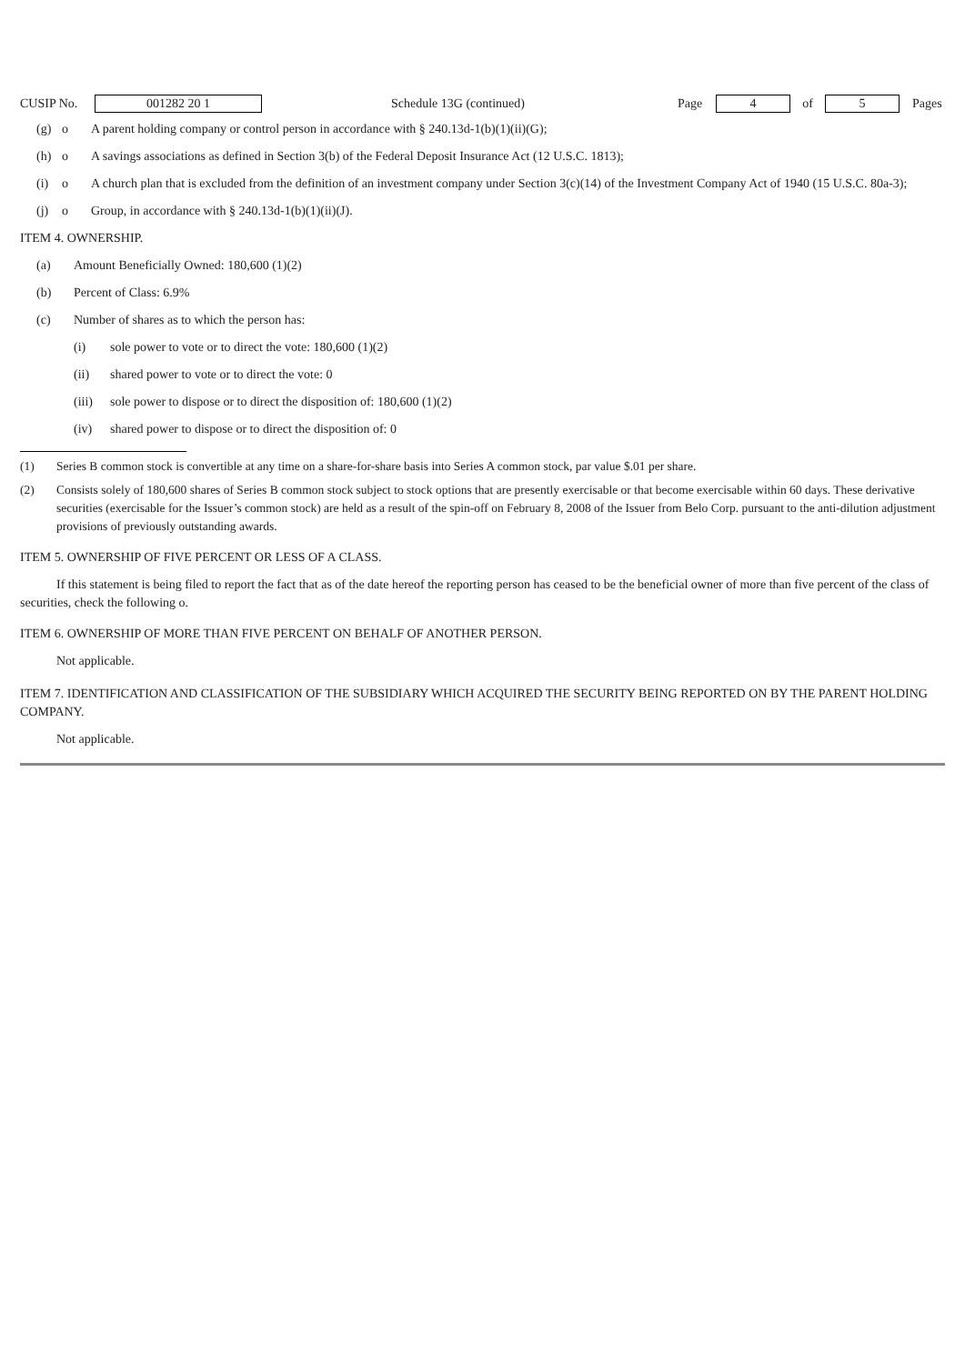CUSIP No. 001282 20 1 Schedule 13G (continued) Page 4 of 5 Pages
(g) o A parent holding company or control person in accordance with § 240.13d-1(b)(1)(ii)(G);
(h) o A savings associations as defined in Section 3(b) of the Federal Deposit Insurance Act (12 U.S.C. 1813);
(i) o A church plan that is excluded from the definition of an investment company under Section 3(c)(14) of the Investment Company Act of 1940 (15 U.S.C. 80a-3);
(j) o Group, in accordance with § 240.13d-1(b)(1)(ii)(J).
ITEM 4. OWNERSHIP.
(a) Amount Beneficially Owned: 180,600 (1)(2)
(b) Percent of Class: 6.9%
(c) Number of shares as to which the person has:
(i) sole power to vote or to direct the vote: 180,600 (1)(2)
(ii) shared power to vote or to direct the vote: 0
(iii) sole power to dispose or to direct the disposition of: 180,600 (1)(2)
(iv) shared power to dispose or to direct the disposition of: 0
(1) Series B common stock is convertible at any time on a share-for-share basis into Series A common stock, par value $.01 per share.
(2) Consists solely of 180,600 shares of Series B common stock subject to stock options that are presently exercisable or that become exercisable within 60 days. These derivative securities (exercisable for the Issuer’s common stock) are held as a result of the spin-off on February 8, 2008 of the Issuer from Belo Corp. pursuant to the anti-dilution adjustment provisions of previously outstanding awards.
ITEM 5. OWNERSHIP OF FIVE PERCENT OR LESS OF A CLASS.
If this statement is being filed to report the fact that as of the date hereof the reporting person has ceased to be the beneficial owner of more than five percent of the class of securities, check the following o.
ITEM 6. OWNERSHIP OF MORE THAN FIVE PERCENT ON BEHALF OF ANOTHER PERSON.
Not applicable.
ITEM 7. IDENTIFICATION AND CLASSIFICATION OF THE SUBSIDIARY WHICH ACQUIRED THE SECURITY BEING REPORTED ON BY THE PARENT HOLDING COMPANY.
Not applicable.